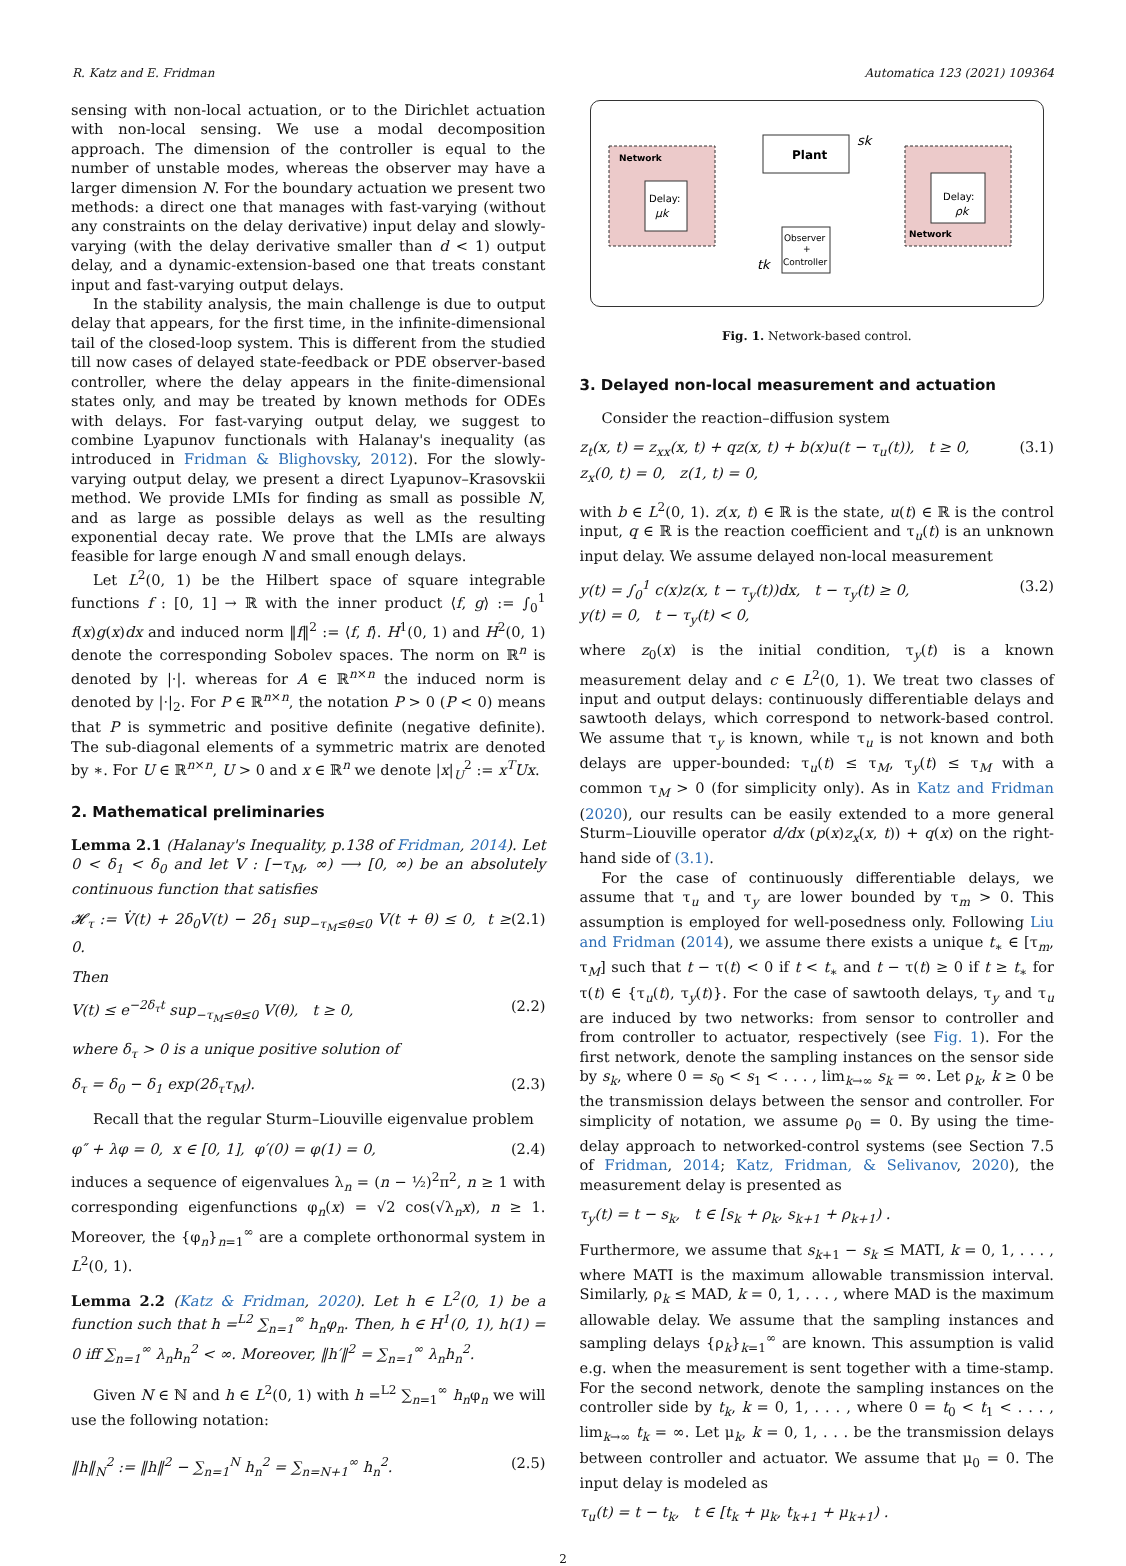R. Katz and E. Fridman Automatica 123 (2021) 109364
sensing with non-local actuation, or to the Dirichlet actuation with non-local sensing. We use a modal decomposition approach. The dimension of the controller is equal to the number of unstable modes, whereas the observer may have a larger dimension N. For the boundary actuation we present two methods: a direct one that manages with fast-varying (without any constraints on the delay derivative) input delay and slowly-varying (with the delay derivative smaller than d < 1) output delay, and a dynamic-extension-based one that treats constant input and fast-varying output delays.
In the stability analysis, the main challenge is due to output delay that appears, for the first time, in the infinite-dimensional tail of the closed-loop system. This is different from the studied till now cases of delayed state-feedback or PDE observer-based controller, where the delay appears in the finite-dimensional states only, and may be treated by known methods for ODEs with delays. For fast-varying output delay, we suggest to combine Lyapunov functionals with Halanay's inequality (as introduced in Fridman & Blighovsky, 2012). For the slowly-varying output delay, we present a direct Lyapunov–Krasovskii method. We provide LMIs for finding as small as possible N, and as large as possible delays as well as the resulting exponential decay rate. We prove that the LMIs are always feasible for large enough N and small enough delays.
Let L<sup>2</sup>(0, 1) be the Hilbert space of square integrable functions f : [0, 1] → ℝ with the inner product ⟨f, g⟩ := ∫<sub>0</sub><sup>1</sup> f(x)g(x)dx and induced norm ‖f‖<sup>2</sup> := ⟨f, f⟩. H<sup>1</sup>(0, 1) and H<sup>2</sup>(0, 1) denote the corresponding Sobolev spaces. The norm on ℝ<sup>n</sup> is denoted by |·|. whereas for A ∈ ℝ<sup>n×n</sup> the induced norm is denoted by |·|<sub>2</sub>. For P ∈ ℝ<sup>n×n</sup>, the notation P > 0 (P < 0) means that P is symmetric and positive definite (negative definite). The sub-diagonal elements of a symmetric matrix are denoted by ∗. For U ∈ ℝ<sup>n×n</sup>, U > 0 and x ∈ ℝ<sup>n</sup> we denote |x|<sub>U</sub><sup>2</sup> := x<sup>T</sup>Ux.
2. Mathematical preliminaries
Lemma 2.1 (Halanay's Inequality, p.138 of Fridman, 2014). Let 0 < δ<sub>1</sub> < δ<sub>0</sub> and let V : [−τ<sub>M</sub>, ∞) ⟶ [0, ∞) be an absolutely continuous function that satisfies
𝓗<sub>τ</sub> := V̇(t) + 2δ<sub>0</sub>V(t) − 2δ<sub>1</sub> sup<sub>−τ<sub>M</sub>≤θ≤0</sub> V(t + θ) ≤ 0, t ≥ 0. (2.1)
Then
V(t) ≤ e<sup>−2δ<sub>τ</sub>t</sup> sup<sub>−τ<sub>M</sub>≤θ≤0</sub> V(θ), t ≥ 0, (2.2)
where δ<sub>τ</sub> > 0 is a unique positive solution of
δ<sub>τ</sub> = δ<sub>0</sub> − δ<sub>1</sub> exp(2δ<sub>τ</sub>τ<sub>M</sub>). (2.3)
Recall that the regular Sturm–Liouville eigenvalue problem
φ″ + λφ = 0, x ∈ [0, 1], φ′(0) = φ(1) = 0, (2.4)
induces a sequence of eigenvalues λ<sub>n</sub> = (n − ½)<sup>2</sup>π<sup>2</sup>, n ≥ 1 with corresponding eigenfunctions φ<sub>n</sub>(x) = √2 cos(√λ<sub>n</sub>x), n ≥ 1. Moreover, the {φ<sub>n</sub>}<sub>n=1</sub><sup>∞</sup> are a complete orthonormal system in L<sup>2</sup>(0, 1).
Lemma 2.2 (Katz & Fridman, 2020). Let h ∈ L<sup>2</sup>(0, 1) be a function such that h =<sup>L2</sup> ∑<sub>n=1</sub><sup>∞</sup> h<sub>n</sub>φ<sub>n</sub>. Then, h ∈ H<sup>1</sup>(0, 1), h(1) = 0 iff ∑<sub>n=1</sub><sup>∞</sup> λ<sub>n</sub>h<sub>n</sub><sup>2</sup> < ∞. Moreover, ‖h′‖<sup>2</sup> = ∑<sub>n=1</sub><sup>∞</sup> λ<sub>n</sub>h<sub>n</sub><sup>2</sup>.
Given N ∈ ℕ and h ∈ L<sup>2</sup>(0, 1) with h =<sup>L2</sup> ∑<sub>n=1</sub><sup>∞</sup> h<sub>n</sub>φ<sub>n</sub> we will use the following notation:
‖h‖<sub>N</sub><sup>2</sup> := ‖h‖<sup>2</sup> − ∑<sub>n=1</sub><sup>N</sup> h<sub>n</sub><sup>2</sup> = ∑<sub>n=N+1</sub><sup>∞</sup> h<sub>n</sub><sup>2</sup>. (2.5)
Network
Plant
Delay:
μk
Delay:
ρk
Network
Observer
+
Controller
sk
tk
Fig. 1. Network-based control.
3. Delayed non-local measurement and actuation
Consider the reaction–diffusion system
z<sub>t</sub>(x, t) = z<sub>xx</sub>(x, t) + qz(x, t) + b(x)u(t − τ<sub>u</sub>(t)), t ≥ 0,
z<sub>x</sub>(0, t) = 0, z(1, t) = 0, (3.1)
with b ∈ L<sup>2</sup>(0, 1). z(x, t) ∈ ℝ is the state, u(t) ∈ ℝ is the control input, q ∈ ℝ is the reaction coefficient and τ<sub>u</sub>(t) is an unknown input delay. We assume delayed non-local measurement
y(t) = ∫<sub>0</sub><sup>1</sup> c(x)z(x, t − τ<sub>y</sub>(t))dx, t − τ<sub>y</sub>(t) ≥ 0,
y(t) = 0, t − τ<sub>y</sub>(t) < 0, (3.2)
where z<sub>0</sub>(x) is the initial condition, τ<sub>y</sub>(t) is a known measurement delay and c ∈ L<sup>2</sup>(0, 1). We treat two classes of input and output delays: continuously differentiable delays and sawtooth delays, which correspond to network-based control. We assume that τ<sub>y</sub> is known, while τ<sub>u</sub> is not known and both delays are upper-bounded: τ<sub>u</sub>(t) ≤ τ<sub>M</sub>, τ<sub>y</sub>(t) ≤ τ<sub>M</sub> with a common τ<sub>M</sub> > 0 (for simplicity only). As in Katz and Fridman (2020), our results can be easily extended to a more general Sturm–Liouville operator d/dx (p(x)z<sub>x</sub>(x, t)) + q(x) on the right-hand side of (3.1).
For the case of continuously differentiable delays, we assume that τ<sub>u</sub> and τ<sub>y</sub> are lower bounded by τ<sub>m</sub> > 0. This assumption is employed for well-posedness only. Following Liu and Fridman (2014), we assume there exists a unique t<sub>∗</sub> ∈ [τ<sub>m</sub>, τ<sub>M</sub>] such that t − τ(t) < 0 if t < t<sub>∗</sub> and t − τ(t) ≥ 0 if t ≥ t<sub>∗</sub> for τ(t) ∈ {τ<sub>u</sub>(t), τ<sub>y</sub>(t)}. For the case of sawtooth delays, τ<sub>y</sub> and τ<sub>u</sub> are induced by two networks: from sensor to controller and from controller to actuator, respectively (see Fig. 1). For the first network, denote the sampling instances on the sensor side by s<sub>k</sub>, where 0 = s<sub>0</sub> < s<sub>1</sub> < . . . , lim<sub>k→∞</sub> s<sub>k</sub> = ∞. Let ρ<sub>k</sub>, k ≥ 0 be the transmission delays between the sensor and controller. For simplicity of notation, we assume ρ<sub>0</sub> = 0. By using the time-delay approach to networked-control systems (see Section 7.5 of Fridman, 2014; Katz, Fridman, & Selivanov, 2020), the measurement delay is presented as
τ<sub>y</sub>(t) = t − s<sub>k</sub>, t ∈ [s<sub>k</sub> + ρ<sub>k</sub>, s<sub>k+1</sub> + ρ<sub>k+1</sub>) .
Furthermore, we assume that s<sub>k+1</sub> − s<sub>k</sub> ≤ MATI, k = 0, 1, . . . , where MATI is the maximum allowable transmission interval. Similarly, ρ<sub>k</sub> ≤ MAD, k = 0, 1, . . . , where MAD is the maximum allowable delay. We assume that the sampling instances and sampling delays {ρ<sub>k</sub>}<sub>k=1</sub><sup>∞</sup> are known. This assumption is valid e.g. when the measurement is sent together with a time-stamp. For the second network, denote the sampling instances on the controller side by t<sub>k</sub>, k = 0, 1, . . . , where 0 = t<sub>0</sub> < t<sub>1</sub> < . . . , lim<sub>k→∞</sub> t<sub>k</sub> = ∞. Let μ<sub>k</sub>, k = 0, 1, . . . be the transmission delays between controller and actuator. We assume that μ<sub>0</sub> = 0. The input delay is modeled as
τ<sub>u</sub>(t) = t − t<sub>k</sub>, t ∈ [t<sub>k</sub> + μ<sub>k</sub>, t<sub>k+1</sub> + μ<sub>k+1</sub>) .
2